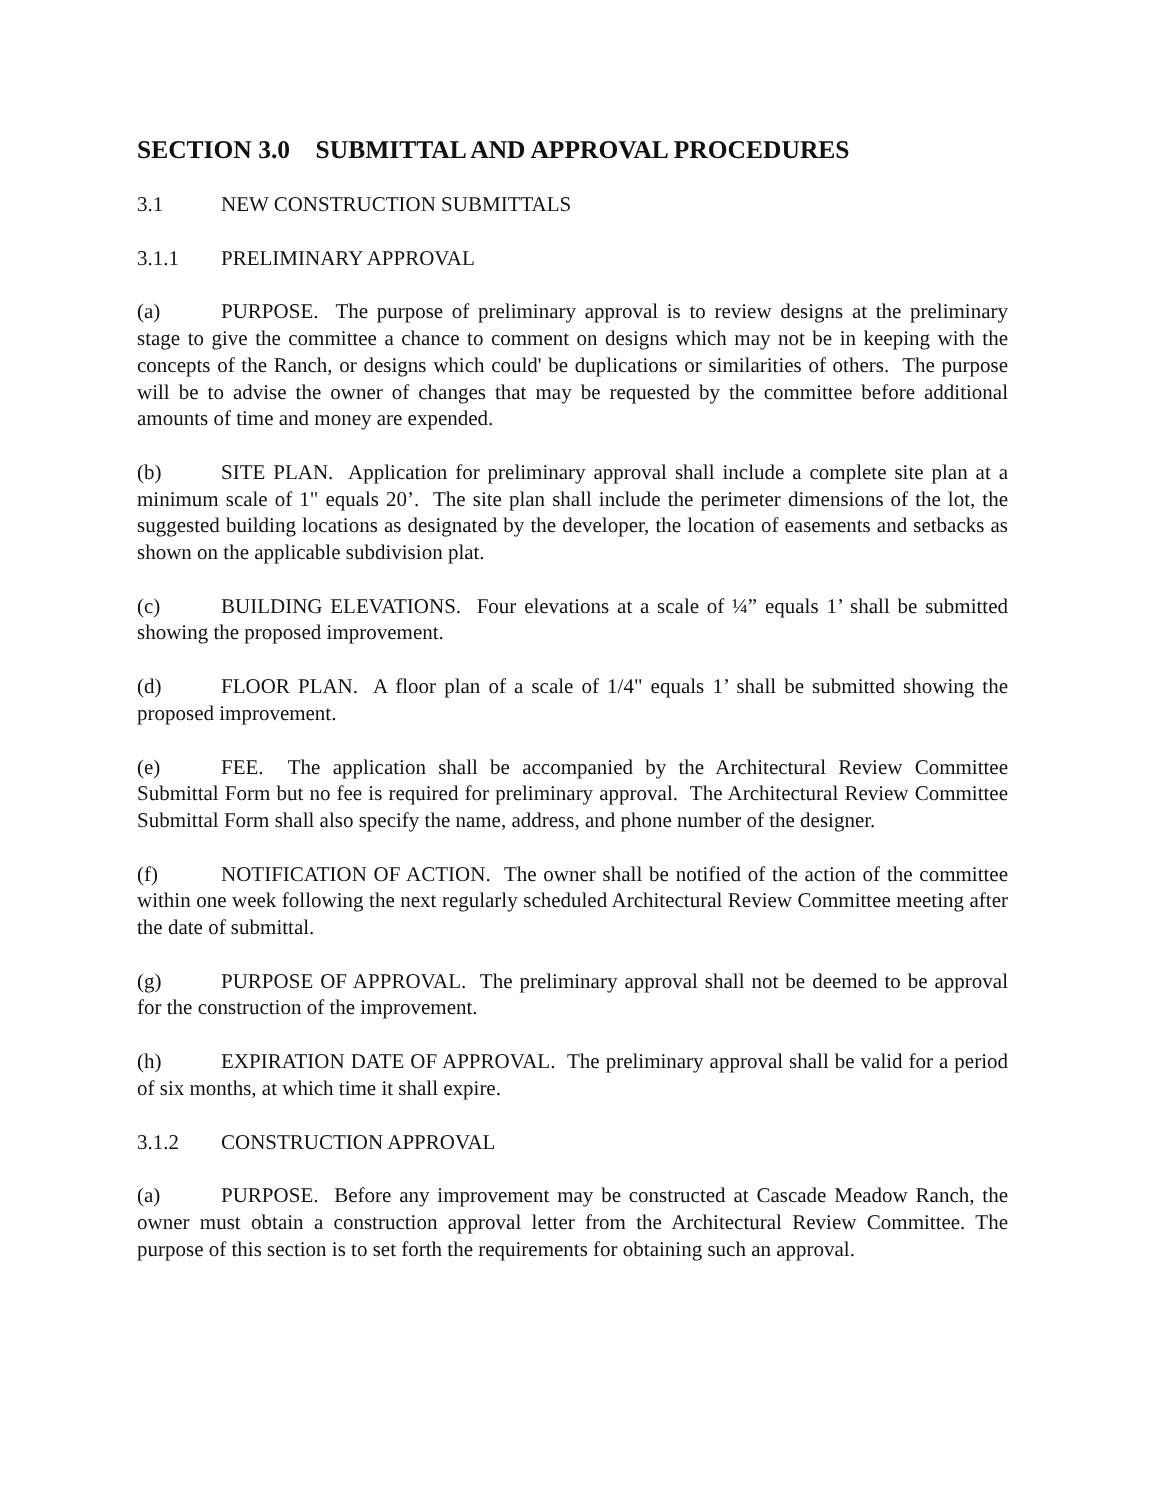SECTION 3.0 SUBMITTAL AND APPROVAL PROCEDURES
3.1 NEW CONSTRUCTION SUBMITTALS
3.1.1 PRELIMINARY APPROVAL
(a) PURPOSE. The purpose of preliminary approval is to review designs at the preliminary stage to give the committee a chance to comment on designs which may not be in keeping with the concepts of the Ranch, or designs which could' be duplications or similarities of others. The purpose will be to advise the owner of changes that may be requested by the committee before additional amounts of time and money are expended.
(b) SITE PLAN. Application for preliminary approval shall include a complete site plan at a minimum scale of 1" equals 20’. The site plan shall include the perimeter dimensions of the lot, the suggested building locations as designated by the developer, the location of easements and setbacks as shown on the applicable subdivision plat.
(c) BUILDING ELEVATIONS. Four elevations at a scale of ¼” equals 1’ shall be submitted showing the proposed improvement.
(d) FLOOR PLAN. A floor plan of a scale of 1/4" equals 1’ shall be submitted showing the proposed improvement.
(e) FEE. The application shall be accompanied by the Architectural Review Committee Submittal Form but no fee is required for preliminary approval. The Architectural Review Committee Submittal Form shall also specify the name, address, and phone number of the designer.
(f) NOTIFICATION OF ACTION. The owner shall be notified of the action of the committee within one week following the next regularly scheduled Architectural Review Committee meeting after the date of submittal.
(g) PURPOSE OF APPROVAL. The preliminary approval shall not be deemed to be approval for the construction of the improvement.
(h) EXPIRATION DATE OF APPROVAL. The preliminary approval shall be valid for a period of six months, at which time it shall expire.
3.1.2 CONSTRUCTION APPROVAL
(a) PURPOSE. Before any improvement may be constructed at Cascade Meadow Ranch, the owner must obtain a construction approval letter from the Architectural Review Committee. The purpose of this section is to set forth the requirements for obtaining such an approval.